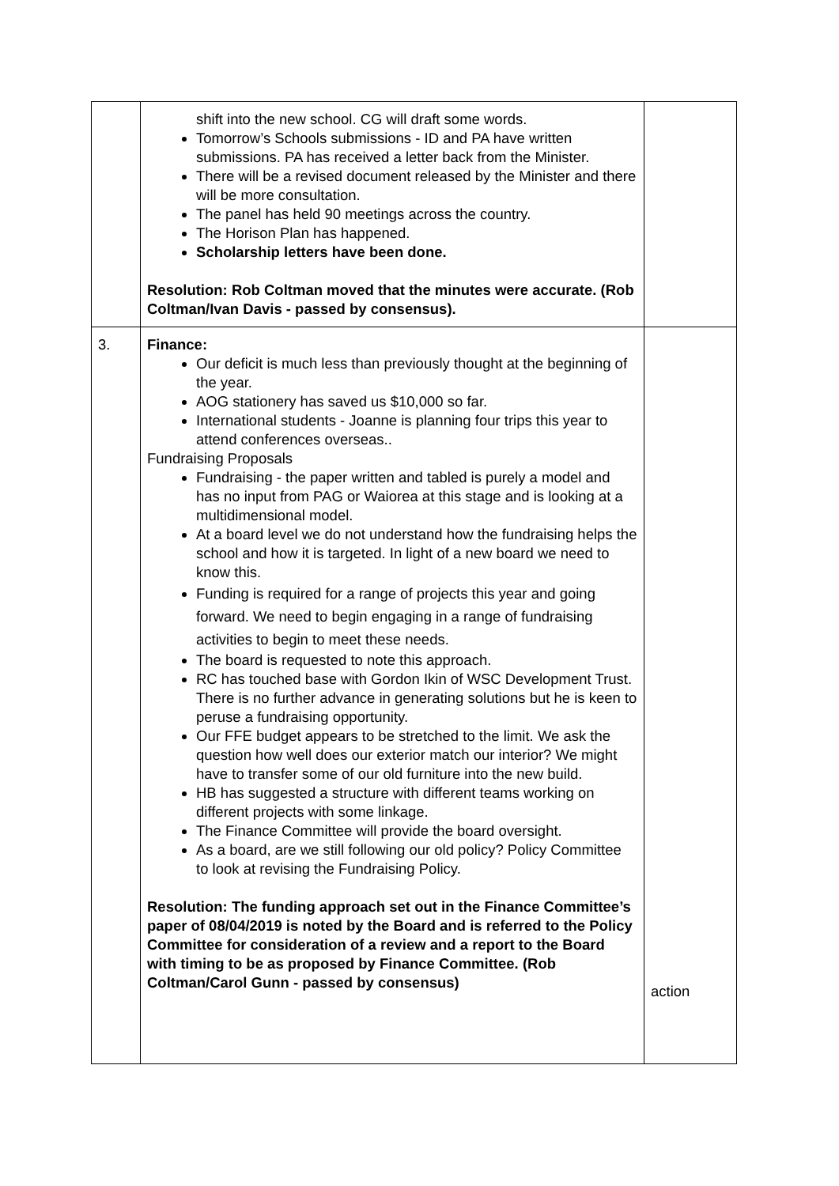| | shift into the new school. CG will draft some words. Tomorrow’s Schools submissions - ID and PA have written submissions. PA has received a letter back from the Minister. There will be a revised document released by the Minister and there will be more consultation. The panel has held 90 meetings across the country. The Horison Plan has happened. Scholarship letters have been done. Resolution: Rob Coltman moved that the minutes were accurate. (Rob Coltman/Ivan Davis - passed by consensus). | |
| 3. | Finance: Our deficit is much less than previously thought at the beginning of the year. AOG stationery has saved us $10,000 so far. International students - Joanne is planning four trips this year to attend conferences overseas.. Fundraising Proposals Fundraising - the paper written and tabled is purely a model and has no input from PAG or Waiorea at this stage and is looking at a multidimensional model. At a board level we do not understand how the fundraising helps the school and how it is targeted. In light of a new board we need to know this. Funding is required for a range of projects this year and going forward. We need to begin engaging in a range of fundraising activities to begin to meet these needs. The board is requested to note this approach. RC has touched base with Gordon Ikin of WSC Development Trust. There is no further advance in generating solutions but he is keen to peruse a fundraising opportunity. Our FFE budget appears to be stretched to the limit. We ask the question how well does our exterior match our interior? We might have to transfer some of our old furniture into the new build. HB has suggested a structure with different teams working on different projects with some linkage. The Finance Committee will provide the board oversight. As a board, are we still following our old policy? Policy Committee to look at revising the Fundraising Policy. Resolution: The funding approach set out in the Finance Committee’s paper of 08/04/2019 is noted by the Board and is referred to the Policy Committee for consideration of a review and a report to the Board with timing to be as proposed by Finance Committee. (Rob Coltman/Carol Gunn - passed by consensus) | action |